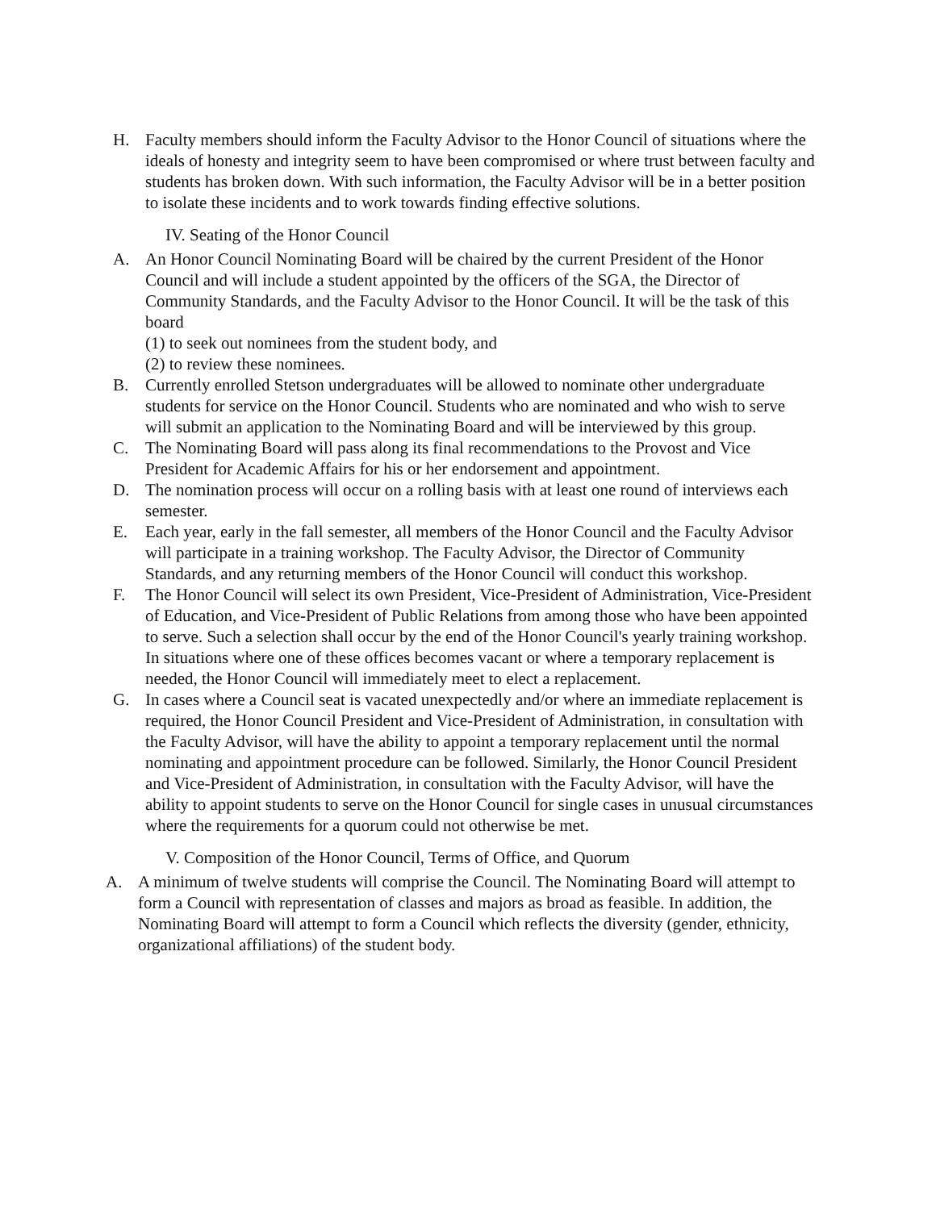H. Faculty members should inform the Faculty Advisor to the Honor Council of situations where the ideals of honesty and integrity seem to have been compromised or where trust between faculty and students has broken down. With such information, the Faculty Advisor will be in a better position to isolate these incidents and to work towards finding effective solutions.
IV. Seating of the Honor Council
A. An Honor Council Nominating Board will be chaired by the current President of the Honor Council and will include a student appointed by the officers of the SGA, the Director of Community Standards, and the Faculty Advisor to the Honor Council. It will be the task of this board
(1) to seek out nominees from the student body, and
(2) to review these nominees.
B. Currently enrolled Stetson undergraduates will be allowed to nominate other undergraduate students for service on the Honor Council. Students who are nominated and who wish to serve will submit an application to the Nominating Board and will be interviewed by this group.
C. The Nominating Board will pass along its final recommendations to the Provost and Vice President for Academic Affairs for his or her endorsement and appointment.
D. The nomination process will occur on a rolling basis with at least one round of interviews each semester.
E. Each year, early in the fall semester, all members of the Honor Council and the Faculty Advisor will participate in a training workshop. The Faculty Advisor, the Director of Community Standards, and any returning members of the Honor Council will conduct this workshop.
F. The Honor Council will select its own President, Vice-President of Administration, Vice-President of Education, and Vice-President of Public Relations from among those who have been appointed to serve. Such a selection shall occur by the end of the Honor Council's yearly training workshop. In situations where one of these offices becomes vacant or where a temporary replacement is needed, the Honor Council will immediately meet to elect a replacement.
G. In cases where a Council seat is vacated unexpectedly and/or where an immediate replacement is required, the Honor Council President and Vice-President of Administration, in consultation with the Faculty Advisor, will have the ability to appoint a temporary replacement until the normal nominating and appointment procedure can be followed. Similarly, the Honor Council President and Vice-President of Administration, in consultation with the Faculty Advisor, will have the ability to appoint students to serve on the Honor Council for single cases in unusual circumstances where the requirements for a quorum could not otherwise be met.
V. Composition of the Honor Council, Terms of Office, and Quorum
A. A minimum of twelve students will comprise the Council. The Nominating Board will attempt to form a Council with representation of classes and majors as broad as feasible. In addition, the Nominating Board will attempt to form a Council which reflects the diversity (gender, ethnicity, organizational affiliations) of the student body.